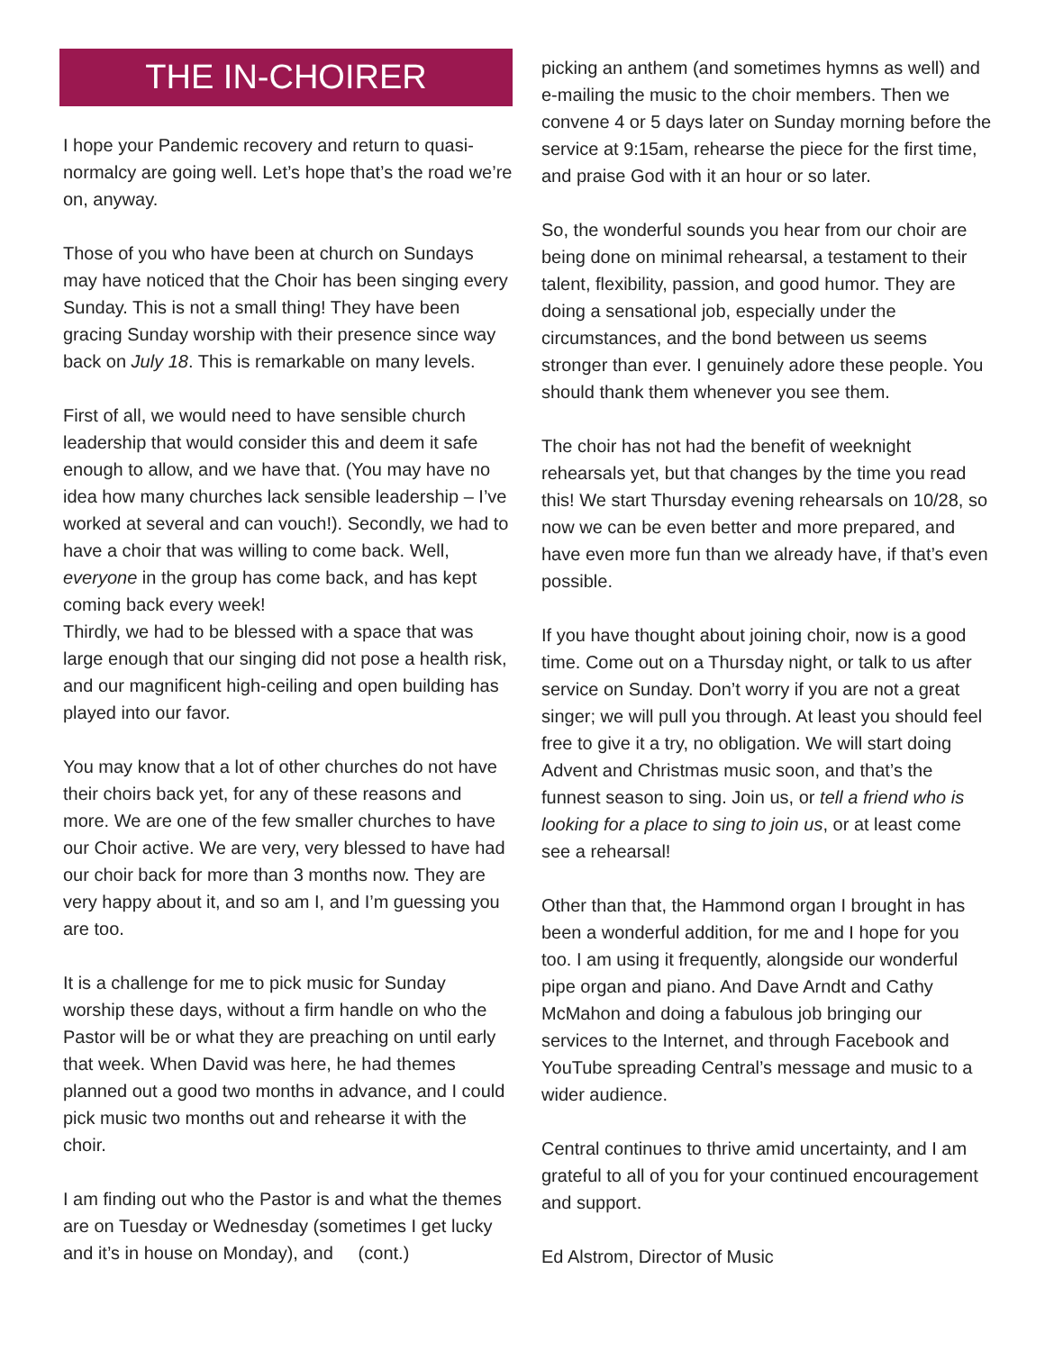THE IN-CHOIRER
I hope your Pandemic recovery and return to quasi-normalcy are going well. Let’s hope that’s the road we’re on, anyway.
Those of you who have been at church on Sundays may have noticed that the Choir has been singing every Sunday. This is not a small thing! They have been gracing Sunday worship with their presence since way back on July 18. This is remarkable on many levels.
First of all, we would need to have sensible church leadership that would consider this and deem it safe enough to allow, and we have that. (You may have no idea how many churches lack sensible leadership – I’ve worked at several and can vouch!). Secondly, we had to have a choir that was willing to come back. Well, everyone in the group has come back, and has kept coming back every week!
Thirdly, we had to be blessed with a space that was large enough that our singing did not pose a health risk, and our magnificent high-ceiling and open building has played into our favor.
You may know that a lot of other churches do not have their choirs back yet, for any of these reasons and more. We are one of the few smaller churches to have our Choir active. We are very, very blessed to have had our choir back for more than 3 months now. They are very happy about it, and so am I, and I’m guessing you are too.
It is a challenge for me to pick music for Sunday worship these days, without a firm handle on who the Pastor will be or what they are preaching on until early that week. When David was here, he had themes planned out a good two months in advance, and I could pick music two months out and rehearse it with the choir.
I am finding out who the Pastor is and what the themes are on Tuesday or Wednesday (sometimes I get lucky and it’s in house on Monday), and (cont.)
picking an anthem (and sometimes hymns as well) and e-mailing the music to the choir members. Then we convene 4 or 5 days later on Sunday morning before the service at 9:15am, rehearse the piece for the first time, and praise God with it an hour or so later.
So, the wonderful sounds you hear from our choir are being done on minimal rehearsal, a testament to their talent, flexibility, passion, and good humor. They are doing a sensational job, especially under the circumstances, and the bond between us seems stronger than ever. I genuinely adore these people. You should thank them whenever you see them.
The choir has not had the benefit of weeknight rehearsals yet, but that changes by the time you read this! We start Thursday evening rehearsals on 10/28, so now we can be even better and more prepared, and have even more fun than we already have, if that’s even possible.
If you have thought about joining choir, now is a good time. Come out on a Thursday night, or talk to us after service on Sunday. Don’t worry if you are not a great singer; we will pull you through. At least you should feel free to give it a try, no obligation. We will start doing Advent and Christmas music soon, and that’s the funnest season to sing. Join us, or tell a friend who is looking for a place to sing to join us, or at least come see a rehearsal!
Other than that, the Hammond organ I brought in has been a wonderful addition, for me and I hope for you too. I am using it frequently, alongside our wonderful pipe organ and piano. And Dave Arndt and Cathy McMahon and doing a fabulous job bringing our services to the Internet, and through Facebook and YouTube spreading Central’s message and music to a wider audience.
Central continues to thrive amid uncertainty, and I am grateful to all of you for your continued encouragement and support.
Ed Alstrom, Director of Music